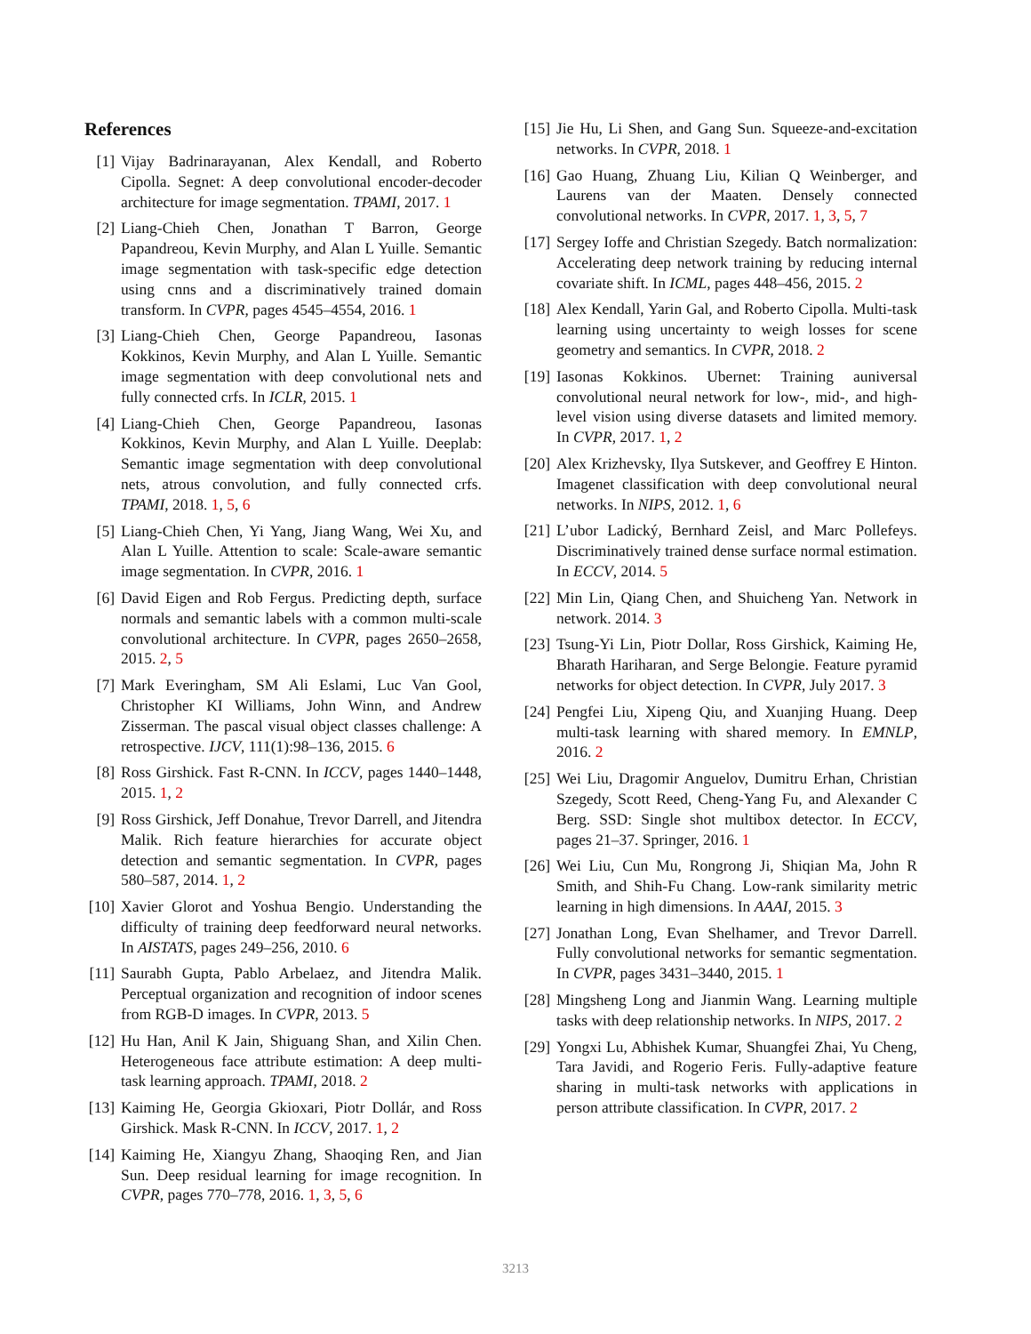References
[1] Vijay Badrinarayanan, Alex Kendall, and Roberto Cipolla. Segnet: A deep convolutional encoder-decoder architecture for image segmentation. TPAMI, 2017. 1
[2] Liang-Chieh Chen, Jonathan T Barron, George Papandreou, Kevin Murphy, and Alan L Yuille. Semantic image segmentation with task-specific edge detection using cnns and a discriminatively trained domain transform. In CVPR, pages 4545–4554, 2016. 1
[3] Liang-Chieh Chen, George Papandreou, Iasonas Kokkinos, Kevin Murphy, and Alan L Yuille. Semantic image segmentation with deep convolutional nets and fully connected crfs. In ICLR, 2015. 1
[4] Liang-Chieh Chen, George Papandreou, Iasonas Kokkinos, Kevin Murphy, and Alan L Yuille. Deeplab: Semantic image segmentation with deep convolutional nets, atrous convolution, and fully connected crfs. TPAMI, 2018. 1, 5, 6
[5] Liang-Chieh Chen, Yi Yang, Jiang Wang, Wei Xu, and Alan L Yuille. Attention to scale: Scale-aware semantic image segmentation. In CVPR, 2016. 1
[6] David Eigen and Rob Fergus. Predicting depth, surface normals and semantic labels with a common multi-scale convolutional architecture. In CVPR, pages 2650–2658, 2015. 2, 5
[7] Mark Everingham, SM Ali Eslami, Luc Van Gool, Christopher KI Williams, John Winn, and Andrew Zisserman. The pascal visual object classes challenge: A retrospective. IJCV, 111(1):98–136, 2015. 6
[8] Ross Girshick. Fast R-CNN. In ICCV, pages 1440–1448, 2015. 1, 2
[9] Ross Girshick, Jeff Donahue, Trevor Darrell, and Jitendra Malik. Rich feature hierarchies for accurate object detection and semantic segmentation. In CVPR, pages 580–587, 2014. 1, 2
[10] Xavier Glorot and Yoshua Bengio. Understanding the difficulty of training deep feedforward neural networks. In AISTATS, pages 249–256, 2010. 6
[11] Saurabh Gupta, Pablo Arbelaez, and Jitendra Malik. Perceptual organization and recognition of indoor scenes from RGB-D images. In CVPR, 2013. 5
[12] Hu Han, Anil K Jain, Shiguang Shan, and Xilin Chen. Heterogeneous face attribute estimation: A deep multi-task learning approach. TPAMI, 2018. 2
[13] Kaiming He, Georgia Gkioxari, Piotr Dollár, and Ross Girshick. Mask R-CNN. In ICCV, 2017. 1, 2
[14] Kaiming He, Xiangyu Zhang, Shaoqing Ren, and Jian Sun. Deep residual learning for image recognition. In CVPR, pages 770–778, 2016. 1, 3, 5, 6
[15] Jie Hu, Li Shen, and Gang Sun. Squeeze-and-excitation networks. In CVPR, 2018. 1
[16] Gao Huang, Zhuang Liu, Kilian Q Weinberger, and Laurens van der Maaten. Densely connected convolutional networks. In CVPR, 2017. 1, 3, 5, 7
[17] Sergey Ioffe and Christian Szegedy. Batch normalization: Accelerating deep network training by reducing internal covariate shift. In ICML, pages 448–456, 2015. 2
[18] Alex Kendall, Yarin Gal, and Roberto Cipolla. Multi-task learning using uncertainty to weigh losses for scene geometry and semantics. In CVPR, 2018. 2
[19] Iasonas Kokkinos. Ubernet: Training auniversal convolutional neural network for low-, mid-, and high-level vision using diverse datasets and limited memory. In CVPR, 2017. 1, 2
[20] Alex Krizhevsky, Ilya Sutskever, and Geoffrey E Hinton. Imagenet classification with deep convolutional neural networks. In NIPS, 2012. 1, 6
[21] L’ubor Ladický, Bernhard Zeisl, and Marc Pollefeys. Discriminatively trained dense surface normal estimation. In ECCV, 2014. 5
[22] Min Lin, Qiang Chen, and Shuicheng Yan. Network in network. 2014. 3
[23] Tsung-Yi Lin, Piotr Dollar, Ross Girshick, Kaiming He, Bharath Hariharan, and Serge Belongie. Feature pyramid networks for object detection. In CVPR, July 2017. 3
[24] Pengfei Liu, Xipeng Qiu, and Xuanjing Huang. Deep multi-task learning with shared memory. In EMNLP, 2016. 2
[25] Wei Liu, Dragomir Anguelov, Dumitru Erhan, Christian Szegedy, Scott Reed, Cheng-Yang Fu, and Alexander C Berg. SSD: Single shot multibox detector. In ECCV, pages 21–37. Springer, 2016. 1
[26] Wei Liu, Cun Mu, Rongrong Ji, Shiqian Ma, John R Smith, and Shih-Fu Chang. Low-rank similarity metric learning in high dimensions. In AAAI, 2015. 3
[27] Jonathan Long, Evan Shelhamer, and Trevor Darrell. Fully convolutional networks for semantic segmentation. In CVPR, pages 3431–3440, 2015. 1
[28] Mingsheng Long and Jianmin Wang. Learning multiple tasks with deep relationship networks. In NIPS, 2017. 2
[29] Yongxi Lu, Abhishek Kumar, Shuangfei Zhai, Yu Cheng, Tara Javidi, and Rogerio Feris. Fully-adaptive feature sharing in multi-task networks with applications in person attribute classification. In CVPR, 2017. 2
3213